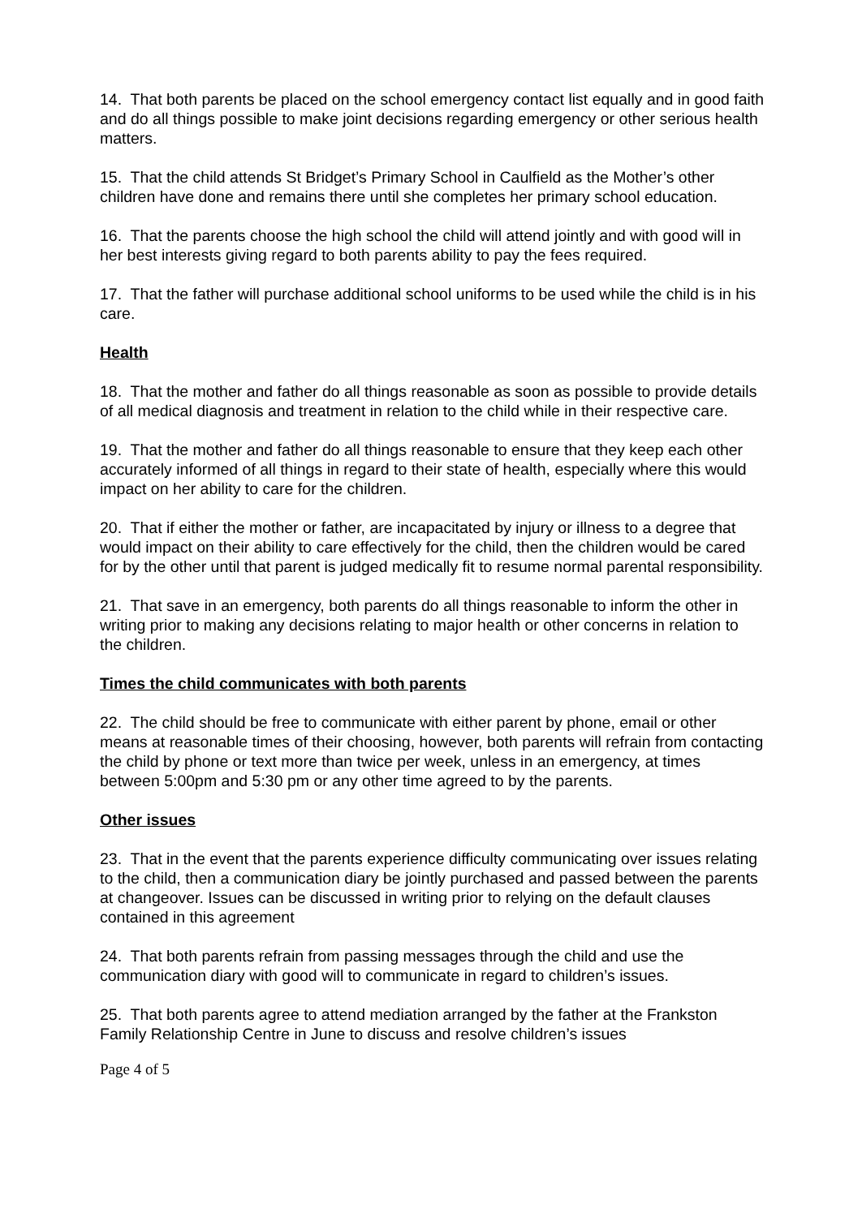14. That both parents be placed on the school emergency contact list equally and in good faith and do all things possible to make joint decisions regarding emergency or other serious health matters.
15. That the child attends St Bridget’s Primary School in Caulfield as the Mother’s other children have done and remains there until she completes her primary school education.
16. That the parents choose the high school the child will attend jointly and with good will in her best interests giving regard to both parents ability to pay the fees required.
17. That the father will purchase additional school uniforms to be used while the child is in his care.
Health
18. That the mother and father do all things reasonable as soon as possible to provide details of all medical diagnosis and treatment in relation to the child while in their respective care.
19. That the mother and father do all things reasonable to ensure that they keep each other accurately informed of all things in regard to their state of health, especially where this would impact on her ability to care for the children.
20. That if either the mother or father, are incapacitated by injury or illness to a degree that would impact on their ability to care effectively for the child, then the children would be cared for by the other until that parent is judged medically fit to resume normal parental responsibility.
21. That save in an emergency, both parents do all things reasonable to inform the other in writing prior to making any decisions relating to major health or other concerns in relation to the children.
Times the child communicates with both parents
22. The child should be free to communicate with either parent by phone, email or other means at reasonable times of their choosing, however, both parents will refrain from contacting the child by phone or text more than twice per week, unless in an emergency, at times between 5:00pm and 5:30 pm or any other time agreed to by the parents.
Other issues
23. That in the event that the parents experience difficulty communicating over issues relating to the child, then a communication diary be jointly purchased and passed between the parents at changeover. Issues can be discussed in writing prior to relying on the default clauses contained in this agreement
24. That both parents refrain from passing messages through the child and use the communication diary with good will to communicate in regard to children’s issues.
25. That both parents agree to attend mediation arranged by the father at the Frankston Family Relationship Centre in June to discuss and resolve children’s issues
Page 4 of 5